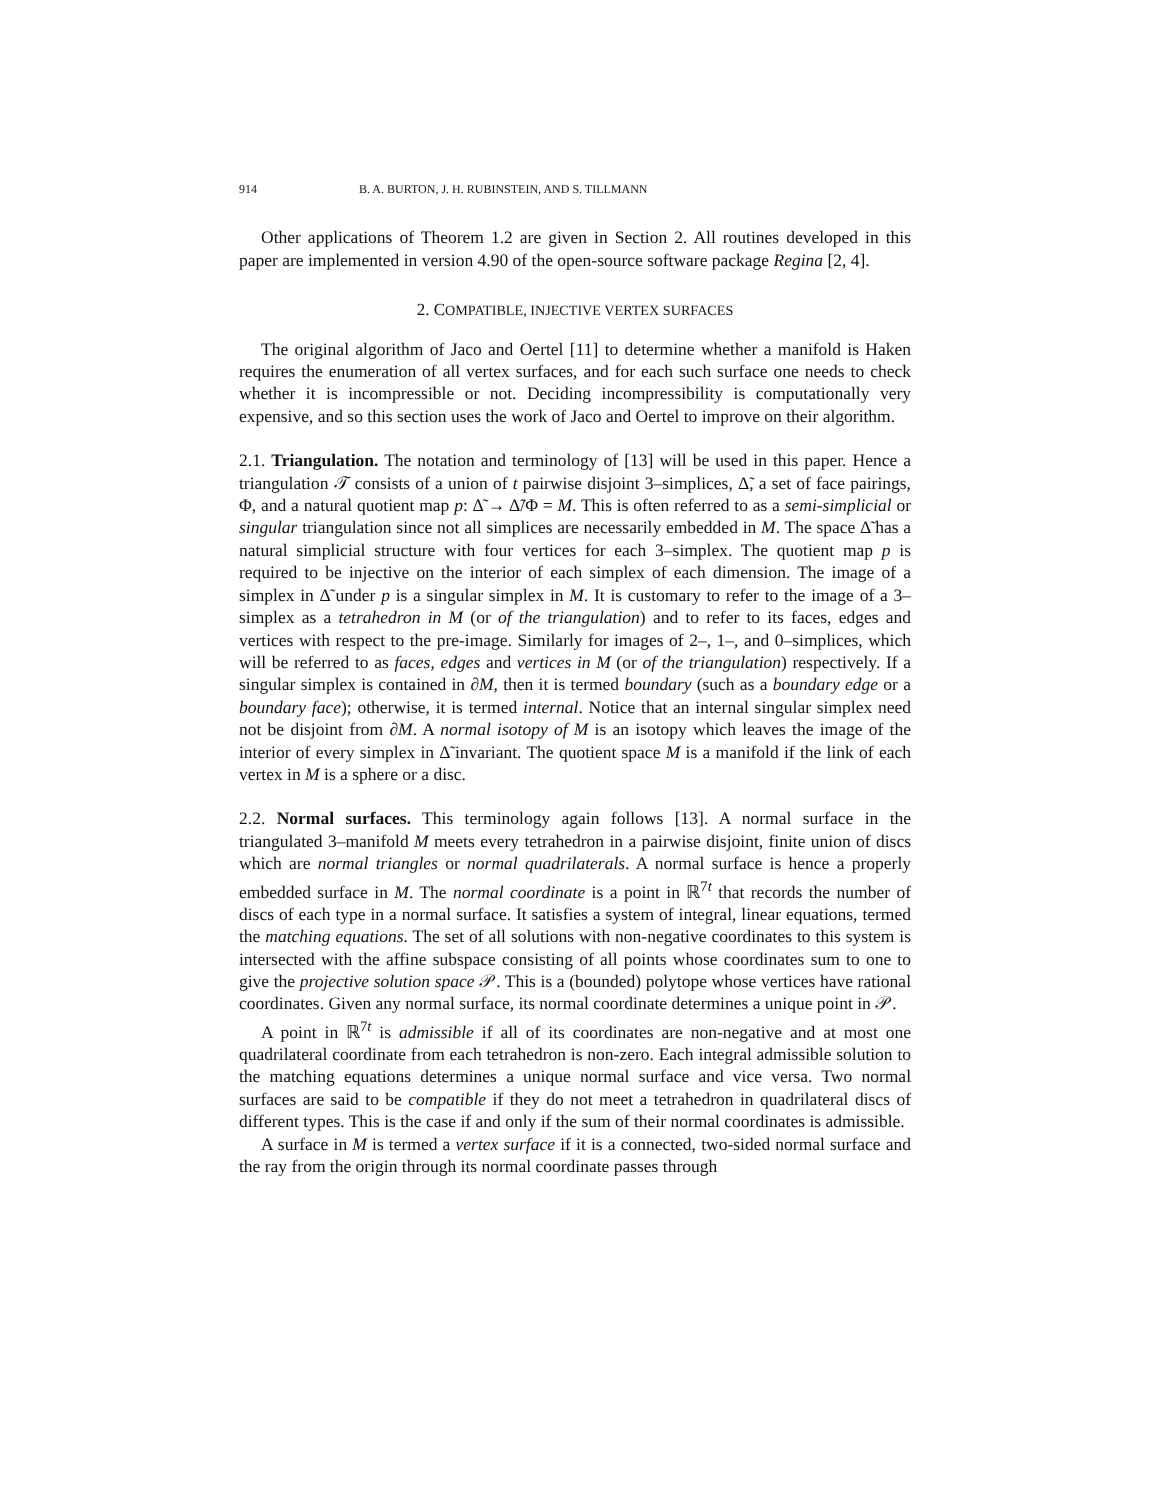914 B. A. BURTON, J. H. RUBINSTEIN, AND S. TILLMANN
Other applications of Theorem 1.2 are given in Section 2. All routines developed in this paper are implemented in version 4.90 of the open-source software package Regina [2, 4].
2. COMPATIBLE, INJECTIVE VERTEX SURFACES
The original algorithm of Jaco and Oertel [11] to determine whether a manifold is Haken requires the enumeration of all vertex surfaces, and for each such surface one needs to check whether it is incompressible or not. Deciding incompressibility is computationally very expensive, and so this section uses the work of Jaco and Oertel to improve on their algorithm.
2.1. Triangulation. The notation and terminology of [13] will be used in this paper. Hence a triangulation 𝒯 consists of a union of t pairwise disjoint 3–simplices, Δ̃, a set of face pairings, Φ, and a natural quotient map p: Δ̃ → Δ̃/Φ = M. This is often referred to as a semi-simplicial or singular triangulation since not all simplices are necessarily embedded in M. The space Δ̃ has a natural simplicial structure with four vertices for each 3–simplex. The quotient map p is required to be injective on the interior of each simplex of each dimension. The image of a simplex in Δ̃ under p is a singular simplex in M. It is customary to refer to the image of a 3–simplex as a tetrahedron in M (or of the triangulation) and to refer to its faces, edges and vertices with respect to the pre-image. Similarly for images of 2–, 1–, and 0–simplices, which will be referred to as faces, edges and vertices in M (or of the triangulation) respectively. If a singular simplex is contained in ∂M, then it is termed boundary (such as a boundary edge or a boundary face); otherwise, it is termed internal. Notice that an internal singular simplex need not be disjoint from ∂M. A normal isotopy of M is an isotopy which leaves the image of the interior of every simplex in Δ̃ invariant. The quotient space M is a manifold if the link of each vertex in M is a sphere or a disc.
2.2. Normal surfaces. This terminology again follows [13]. A normal surface in the triangulated 3–manifold M meets every tetrahedron in a pairwise disjoint, finite union of discs which are normal triangles or normal quadrilaterals. A normal surface is hence a properly embedded surface in M. The normal coordinate is a point in ℝ<sup>7t</sup> that records the number of discs of each type in a normal surface. It satisfies a system of integral, linear equations, termed the matching equations. The set of all solutions with non-negative coordinates to this system is intersected with the affine subspace consisting of all points whose coordinates sum to one to give the projective solution space 𝒫. This is a (bounded) polytope whose vertices have rational coordinates. Given any normal surface, its normal coordinate determines a unique point in 𝒫.
A point in ℝ<sup>7t</sup> is admissible if all of its coordinates are non-negative and at most one quadrilateral coordinate from each tetrahedron is non-zero. Each integral admissible solution to the matching equations determines a unique normal surface and vice versa. Two normal surfaces are said to be compatible if they do not meet a tetrahedron in quadrilateral discs of different types. This is the case if and only if the sum of their normal coordinates is admissible.
A surface in M is termed a vertex surface if it is a connected, two-sided normal surface and the ray from the origin through its normal coordinate passes through